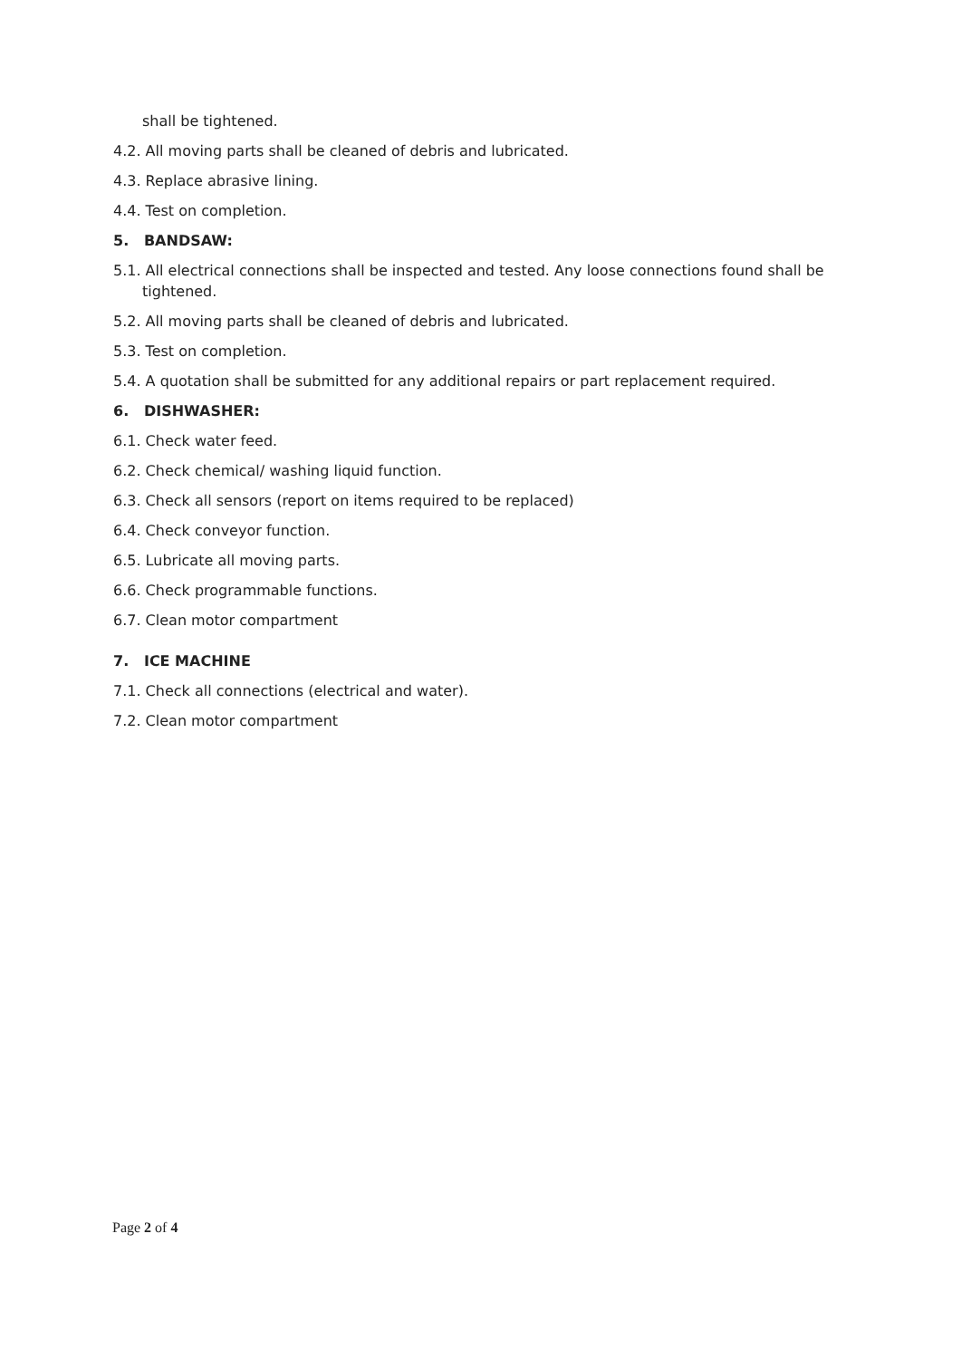shall be tightened.
4.2. All moving parts shall be cleaned of debris and lubricated.
4.3. Replace abrasive lining.
4.4. Test on completion.
5. BANDSAW:
5.1. All electrical connections shall be inspected and tested. Any loose connections found shall be tightened.
5.2. All moving parts shall be cleaned of debris and lubricated.
5.3. Test on completion.
5.4. A quotation shall be submitted for any additional repairs or part replacement required.
6. DISHWASHER:
6.1. Check water feed.
6.2. Check chemical/ washing liquid function.
6.3. Check all sensors (report on items required to be replaced)
6.4. Check conveyor function.
6.5. Lubricate all moving parts.
6.6. Check programmable functions.
6.7. Clean motor compartment
7. ICE MACHINE
7.1. Check all connections (electrical and water).
7.2. Clean motor compartment
Page 2 of 4